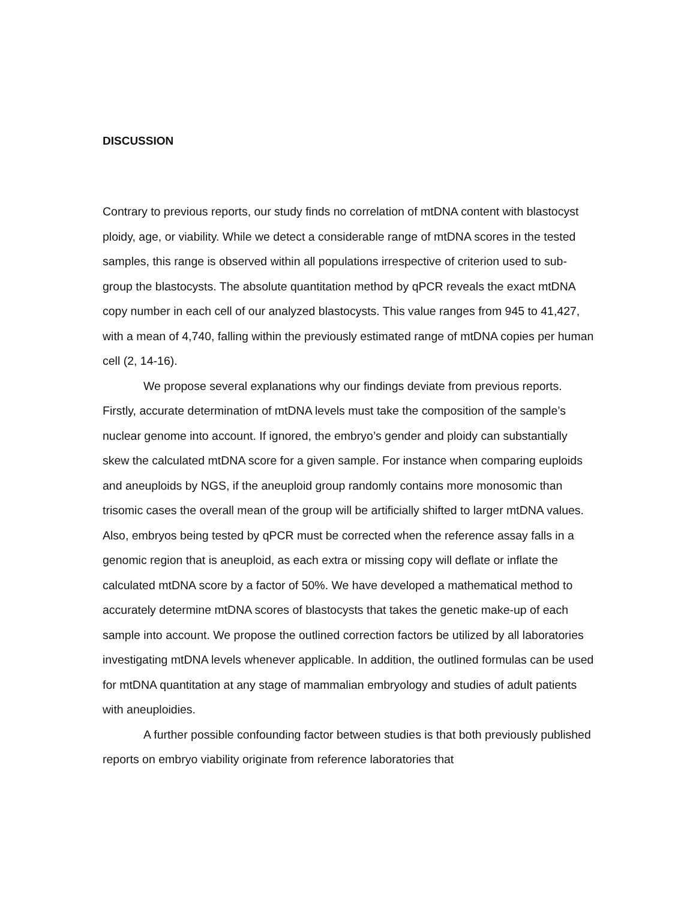DISCUSSION
Contrary to previous reports, our study finds no correlation of mtDNA content with blastocyst ploidy, age, or viability. While we detect a considerable range of mtDNA scores in the tested samples, this range is observed within all populations irrespective of criterion used to sub-group the blastocysts. The absolute quantitation method by qPCR reveals the exact mtDNA copy number in each cell of our analyzed blastocysts. This value ranges from 945 to 41,427, with a mean of 4,740, falling within the previously estimated range of mtDNA copies per human cell (2, 14-16).
We propose several explanations why our findings deviate from previous reports. Firstly, accurate determination of mtDNA levels must take the composition of the sample’s nuclear genome into account. If ignored, the embryo’s gender and ploidy can substantially skew the calculated mtDNA score for a given sample. For instance when comparing euploids and aneuploids by NGS, if the aneuploid group randomly contains more monosomic than trisomic cases the overall mean of the group will be artificially shifted to larger mtDNA values. Also, embryos being tested by qPCR must be corrected when the reference assay falls in a genomic region that is aneuploid, as each extra or missing copy will deflate or inflate the calculated mtDNA score by a factor of 50%. We have developed a mathematical method to accurately determine mtDNA scores of blastocysts that takes the genetic make-up of each sample into account. We propose the outlined correction factors be utilized by all laboratories investigating mtDNA levels whenever applicable. In addition, the outlined formulas can be used for mtDNA quantitation at any stage of mammalian embryology and studies of adult patients with aneuploidies.
A further possible confounding factor between studies is that both previously published reports on embryo viability originate from reference laboratories that